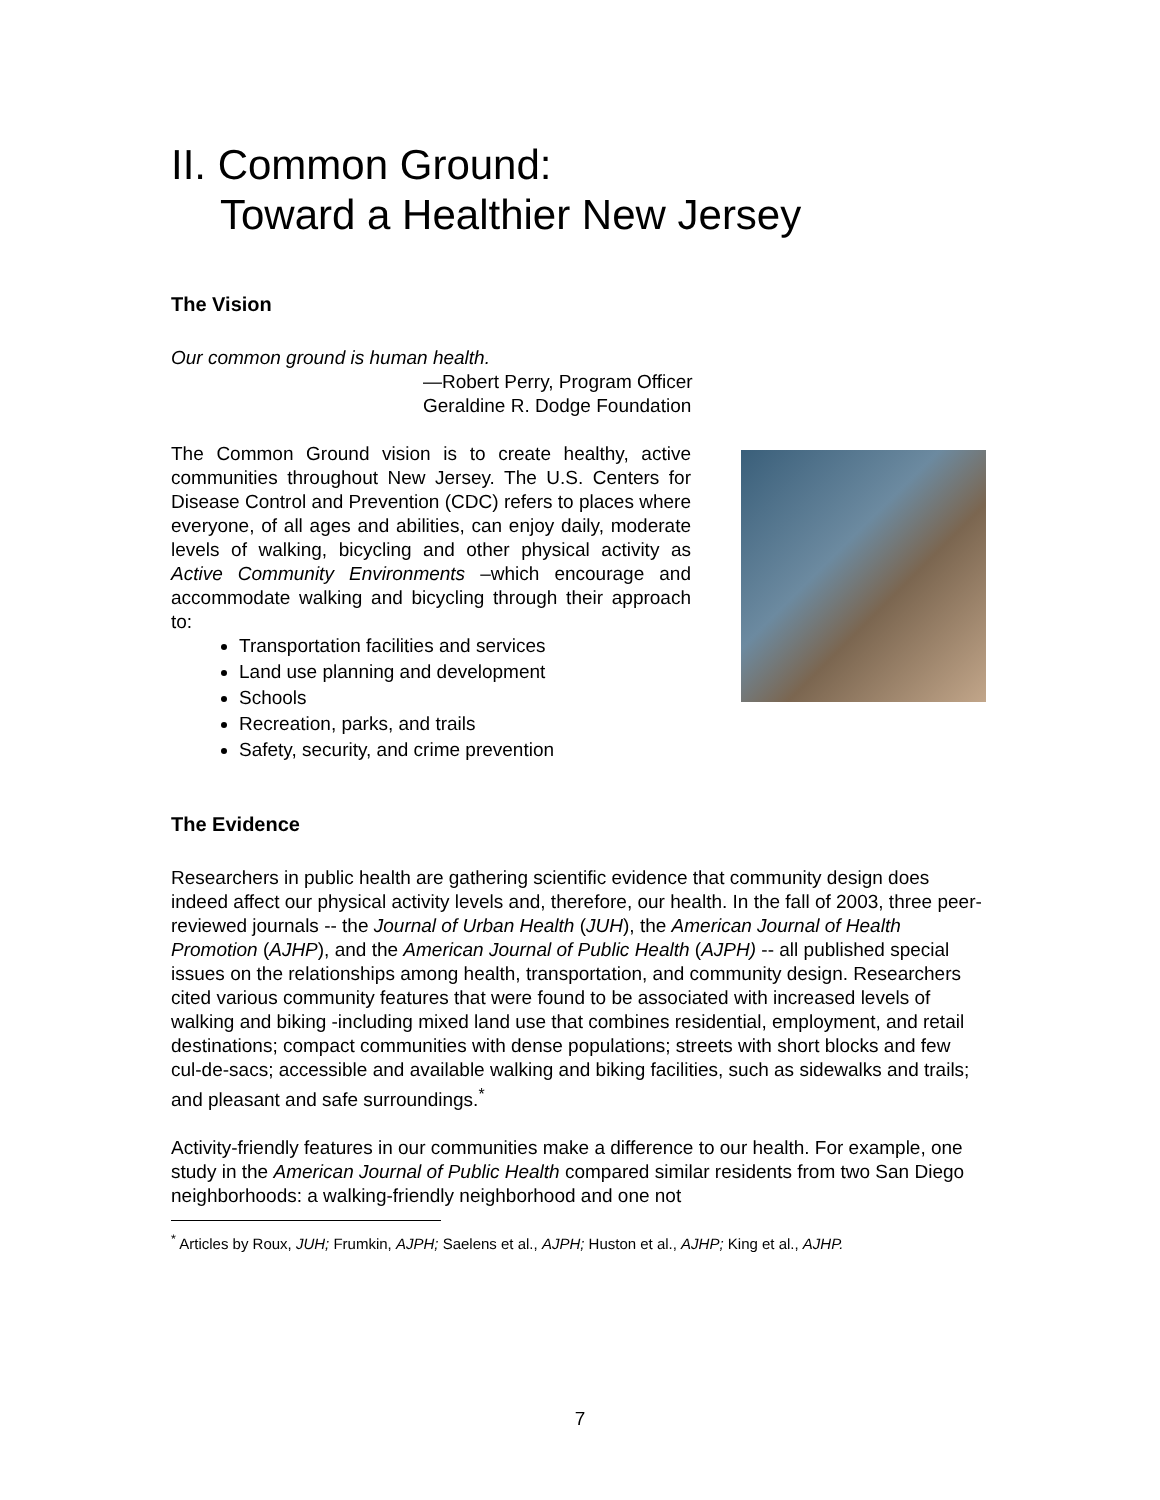II. Common Ground:
Toward a Healthier New Jersey
The Vision
Our common ground is human health.
—Robert Perry, Program Officer
Geraldine R. Dodge Foundation
The Common Ground vision is to create healthy, active communities throughout New Jersey. The U.S. Centers for Disease Control and Prevention (CDC) refers to places where everyone, of all ages and abilities, can enjoy daily, moderate levels of walking, bicycling and other physical activity as Active Community Environments –which encourage and accommodate walking and bicycling through their approach to:
Transportation facilities and services
Land use planning and development
Schools
Recreation, parks, and trails
Safety, security, and crime prevention
The Evidence
Researchers in public health are gathering scientific evidence that community design does indeed affect our physical activity levels and, therefore, our health. In the fall of 2003, three peer-reviewed journals -- the Journal of Urban Health (JUH), the American Journal of Health Promotion (AJHP), and the American Journal of Public Health (AJPH) -- all published special issues on the relationships among health, transportation, and community design. Researchers cited various community features that were found to be associated with increased levels of walking and biking -including mixed land use that combines residential, employment, and retail destinations; compact communities with dense populations; streets with short blocks and few cul-de-sacs; accessible and available walking and biking facilities, such as sidewalks and trails; and pleasant and safe surroundings.<sup>*</sup>
Activity-friendly features in our communities make a difference to our health. For example, one study in the American Journal of Public Health compared similar residents from two San Diego neighborhoods: a walking-friendly neighborhood and one not
<sup>*</sup> Articles by Roux, JUH; Frumkin, AJPH; Saelens et al., AJPH; Huston et al., AJHP; King et al., AJHP.
7